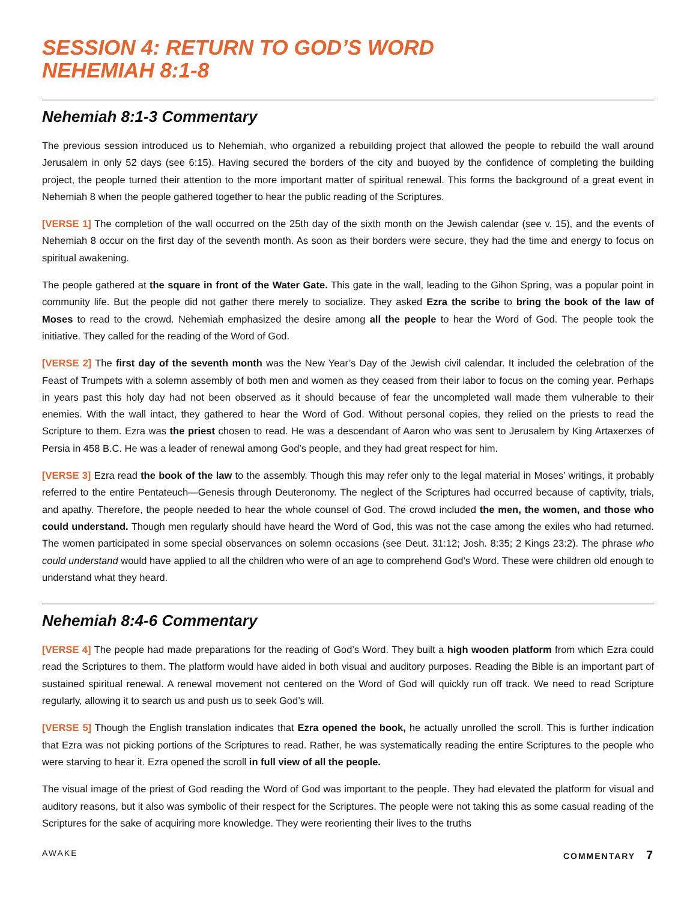SESSION 4: RETURN TO GOD’S WORD
NEHEMIAH 8:1-8
Nehemiah 8:1-3 Commentary
The previous session introduced us to Nehemiah, who organized a rebuilding project that allowed the people to rebuild the wall around Jerusalem in only 52 days (see 6:15). Having secured the borders of the city and buoyed by the confidence of completing the building project, the people turned their attention to the more important matter of spiritual renewal. This forms the background of a great event in Nehemiah 8 when the people gathered together to hear the public reading of the Scriptures.
[VERSE 1] The completion of the wall occurred on the 25th day of the sixth month on the Jewish calendar (see v. 15), and the events of Nehemiah 8 occur on the first day of the seventh month. As soon as their borders were secure, they had the time and energy to focus on spiritual awakening.
The people gathered at the square in front of the Water Gate. This gate in the wall, leading to the Gihon Spring, was a popular point in community life. But the people did not gather there merely to socialize. They asked Ezra the scribe to bring the book of the law of Moses to read to the crowd. Nehemiah emphasized the desire among all the people to hear the Word of God. The people took the initiative. They called for the reading of the Word of God.
[VERSE 2] The first day of the seventh month was the New Year’s Day of the Jewish civil calendar. It included the celebration of the Feast of Trumpets with a solemn assembly of both men and women as they ceased from their labor to focus on the coming year. Perhaps in years past this holy day had not been observed as it should because of fear the uncompleted wall made them vulnerable to their enemies. With the wall intact, they gathered to hear the Word of God. Without personal copies, they relied on the priests to read the Scripture to them. Ezra was the priest chosen to read. He was a descendant of Aaron who was sent to Jerusalem by King Artaxerxes of Persia in 458 B.C. He was a leader of renewal among God’s people, and they had great respect for him.
[VERSE 3] Ezra read the book of the law to the assembly. Though this may refer only to the legal material in Moses’ writings, it probably referred to the entire Pentateuch—Genesis through Deuteronomy. The neglect of the Scriptures had occurred because of captivity, trials, and apathy. Therefore, the people needed to hear the whole counsel of God. The crowd included the men, the women, and those who could understand. Though men regularly should have heard the Word of God, this was not the case among the exiles who had returned. The women participated in some special observances on solemn occasions (see Deut. 31:12; Josh. 8:35; 2 Kings 23:2). The phrase who could understand would have applied to all the children who were of an age to comprehend God’s Word. These were children old enough to understand what they heard.
Nehemiah 8:4-6 Commentary
[VERSE 4] The people had made preparations for the reading of God’s Word. They built a high wooden platform from which Ezra could read the Scriptures to them. The platform would have aided in both visual and auditory purposes. Reading the Bible is an important part of sustained spiritual renewal. A renewal movement not centered on the Word of God will quickly run off track. We need to read Scripture regularly, allowing it to search us and push us to seek God’s will.
[VERSE 5] Though the English translation indicates that Ezra opened the book, he actually unrolled the scroll. This is further indication that Ezra was not picking portions of the Scriptures to read. Rather, he was systematically reading the entire Scriptures to the people who were starving to hear it. Ezra opened the scroll in full view of all the people.
The visual image of the priest of God reading the Word of God was important to the people. They had elevated the platform for visual and auditory reasons, but it also was symbolic of their respect for the Scriptures. The people were not taking this as some casual reading of the Scriptures for the sake of acquiring more knowledge. They were reorienting their lives to the truths
AWAKE COMMENTARY 7